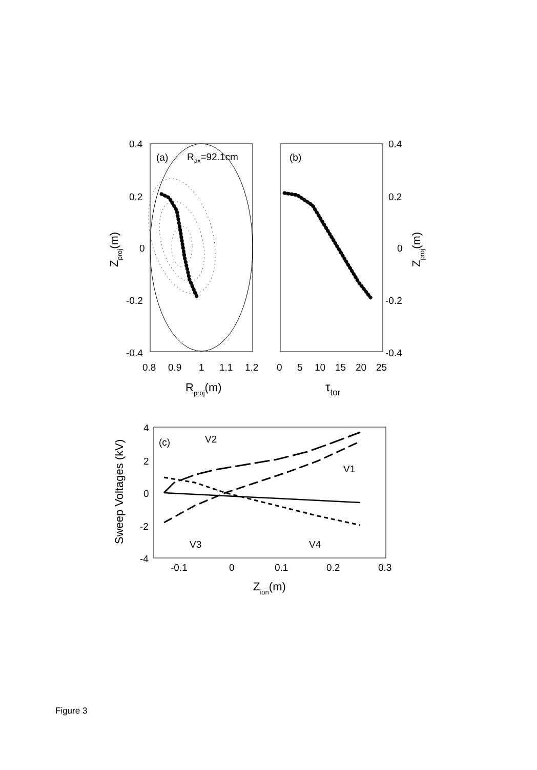(a)
Rax=92.1cm
0.4
0.2
0
-0.2
-0.4
0.8
0.9
1
1.1
1.2
Rproj(m)
Zproj(m)
(b)
0.4
0.2
0
-0.2
-0.4
0
5
10
15
20
25
τtor
Zproj(m)
(c)
V2
V1
V3
V4
4
2
0
-2
-4
-0.1
0
0.1
0.2
0.3
Zion(m)
Sweep Voltages (kV)
Figure 3